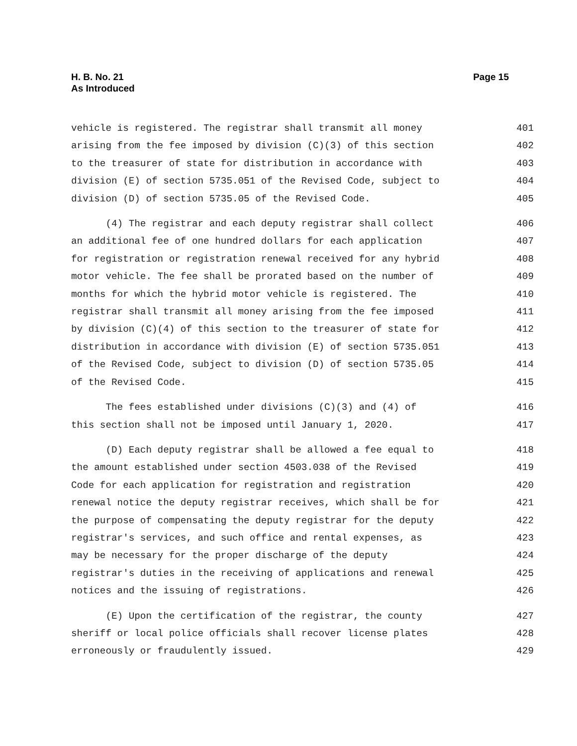H. B. No. 21
As Introduced
Page 15
vehicle is registered. The registrar shall transmit all money 401
arising from the fee imposed by division (C)(3) of this section 402
to the treasurer of state for distribution in accordance with 403
division (E) of section 5735.051 of the Revised Code, subject to 404
division (D) of section 5735.05 of the Revised Code. 405
(4) The registrar and each deputy registrar shall collect 406
an additional fee of one hundred dollars for each application 407
for registration or registration renewal received for any hybrid 408
motor vehicle. The fee shall be prorated based on the number of 409
months for which the hybrid motor vehicle is registered. The 410
registrar shall transmit all money arising from the fee imposed 411
by division (C)(4) of this section to the treasurer of state for 412
distribution in accordance with division (E) of section 5735.051 413
of the Revised Code, subject to division (D) of section 5735.05 414
of the Revised Code. 415
The fees established under divisions (C)(3) and (4) of 416
this section shall not be imposed until January 1, 2020. 417
(D) Each deputy registrar shall be allowed a fee equal to 418
the amount established under section 4503.038 of the Revised 419
Code for each application for registration and registration 420
renewal notice the deputy registrar receives, which shall be for 421
the purpose of compensating the deputy registrar for the deputy 422
registrar's services, and such office and rental expenses, as 423
may be necessary for the proper discharge of the deputy 424
registrar's duties in the receiving of applications and renewal 425
notices and the issuing of registrations. 426
(E) Upon the certification of the registrar, the county 427
sheriff or local police officials shall recover license plates 428
erroneously or fraudulently issued. 429